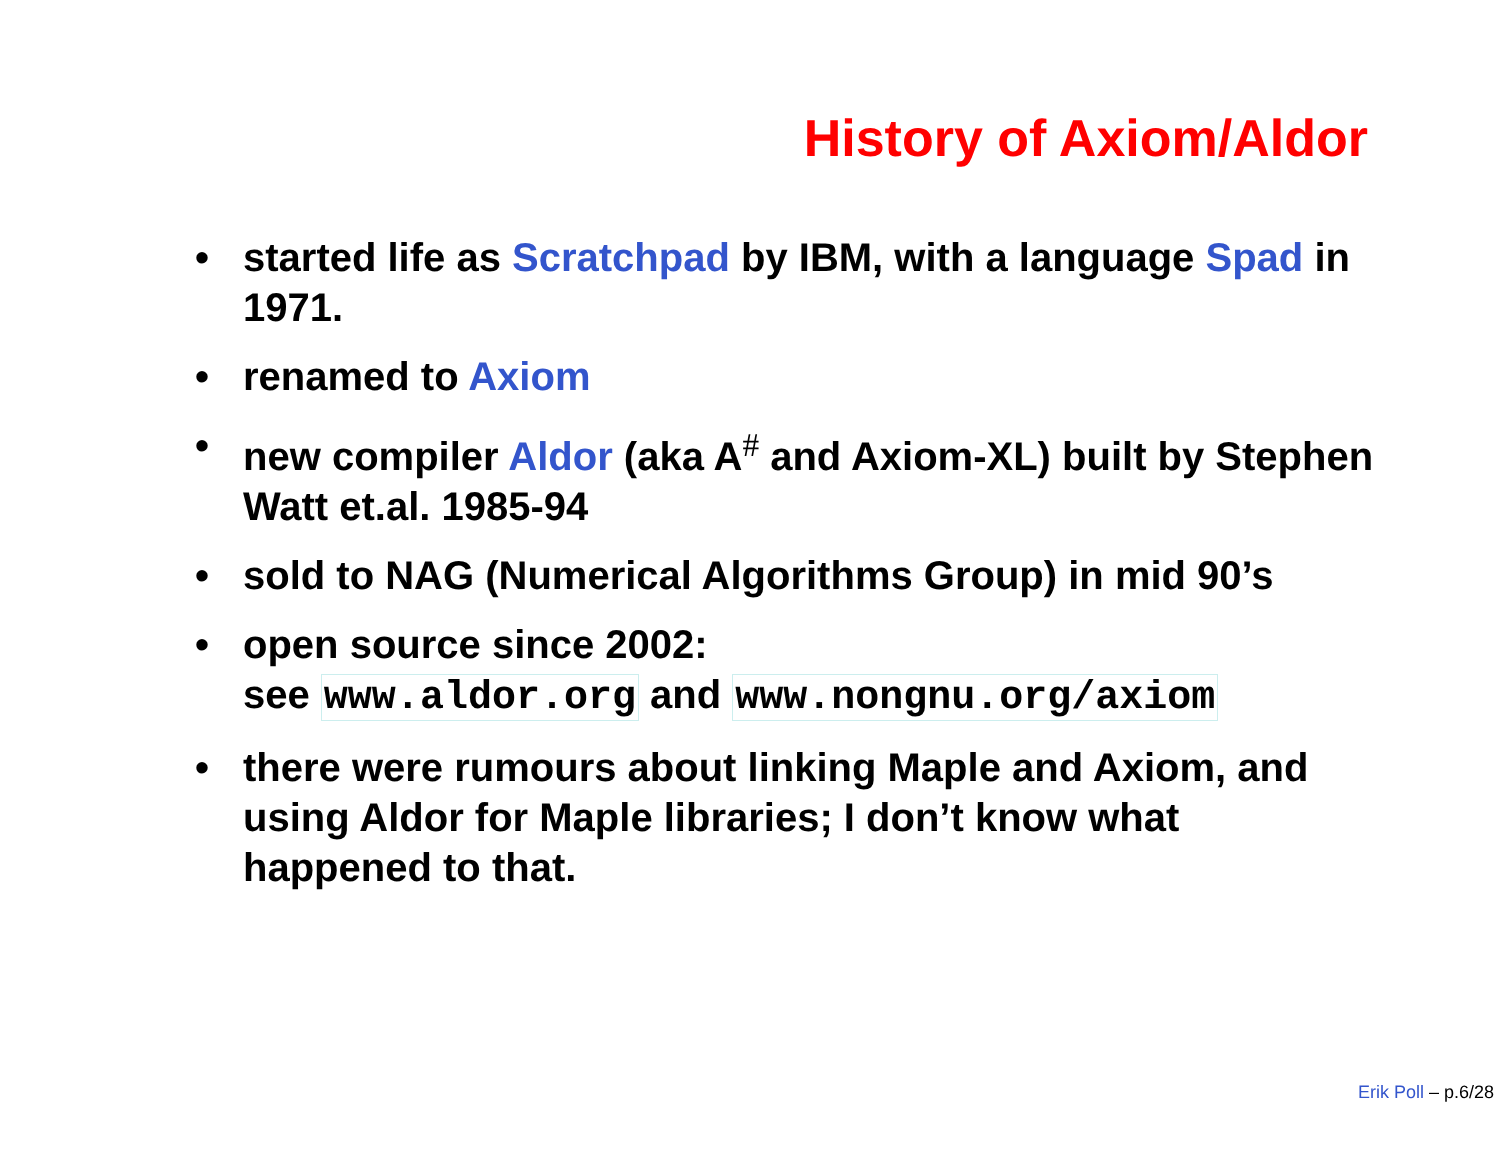History of Axiom/Aldor
• started life as Scratchpad by IBM, with a language Spad in 1971.
• renamed to Axiom
• new compiler Aldor (aka A<sup>#</sup> and Axiom-XL) built by Stephen Watt et.al. 1985-94
• sold to NAG (Numerical Algorithms Group) in mid 90’s
• open source since 2002:
see www.aldor.org and www.nongnu.org/axiom
• there were rumours about linking Maple and Axiom, and using Aldor for Maple libraries; I don’t know what happened to that.
Erik Poll – p.6/28